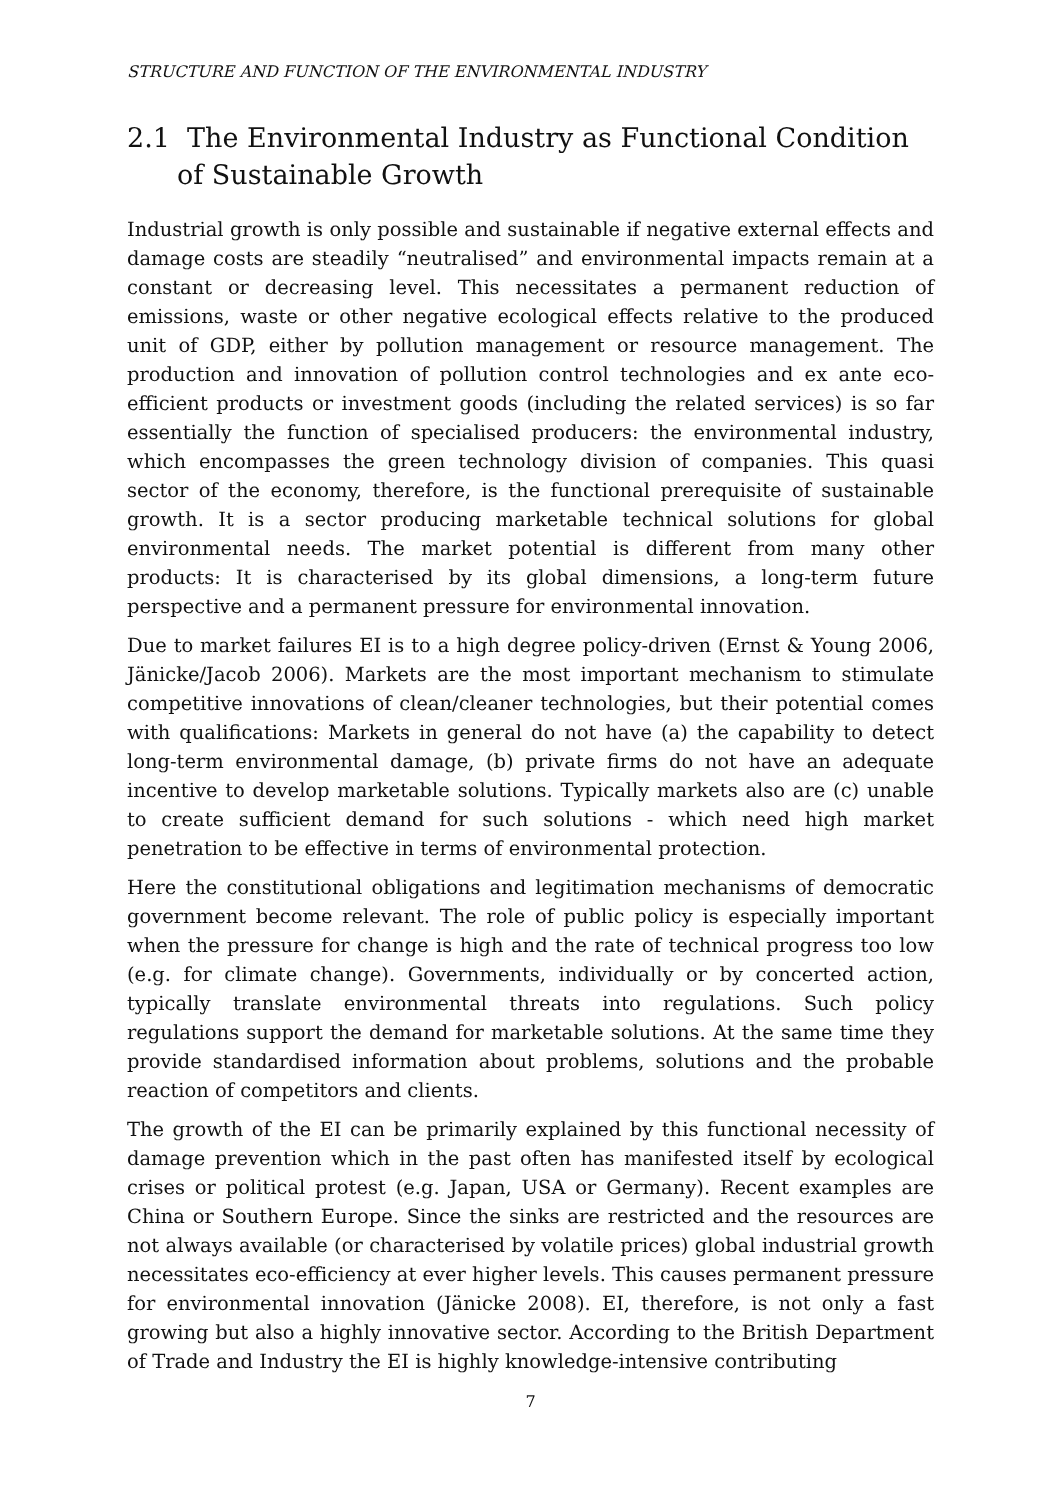STRUCTURE AND FUNCTION OF THE ENVIRONMENTAL INDUSTRY
2.1 The Environmental Industry as Functional Condition of Sustainable Growth
Industrial growth is only possible and sustainable if negative external effects and damage costs are steadily “neutralised” and environmental impacts remain at a constant or decreasing level. This necessitates a permanent reduction of emissions, waste or other negative ecological effects relative to the produced unit of GDP, either by pollution management or resource management. The production and innovation of pollution control technologies and ex ante eco-efficient products or investment goods (including the related services) is so far essentially the function of specialised producers: the environmental industry, which encompasses the green technology division of companies. This quasi sector of the economy, therefore, is the functional prerequisite of sustainable growth. It is a sector producing marketable technical solutions for global environmental needs. The market potential is different from many other products: It is characterised by its global dimensions, a long-term future perspective and a permanent pressure for environmental innovation.
Due to market failures EI is to a high degree policy-driven (Ernst & Young 2006, Jänicke/Jacob 2006). Markets are the most important mechanism to stimulate competitive innovations of clean/cleaner technologies, but their potential comes with qualifications: Markets in general do not have (a) the capability to detect long-term environmental damage, (b) private firms do not have an adequate incentive to develop marketable solutions. Typically markets also are (c) unable to create sufficient demand for such solutions - which need high market penetration to be effective in terms of environmental protection.
Here the constitutional obligations and legitimation mechanisms of democratic government become relevant. The role of public policy is especially important when the pressure for change is high and the rate of technical progress too low (e.g. for climate change). Governments, individually or by concerted action, typically translate environmental threats into regulations. Such policy regulations support the demand for marketable solutions. At the same time they provide standardised information about problems, solutions and the probable reaction of competitors and clients.
The growth of the EI can be primarily explained by this functional necessity of damage prevention which in the past often has manifested itself by ecological crises or political protest (e.g. Japan, USA or Germany). Recent examples are China or Southern Europe. Since the sinks are restricted and the resources are not always available (or characterised by volatile prices) global industrial growth necessitates eco-efficiency at ever higher levels. This causes permanent pressure for environmental innovation (Jänicke 2008). EI, therefore, is not only a fast growing but also a highly innovative sector. According to the British Department of Trade and Industry the EI is highly knowledge-intensive contributing
7